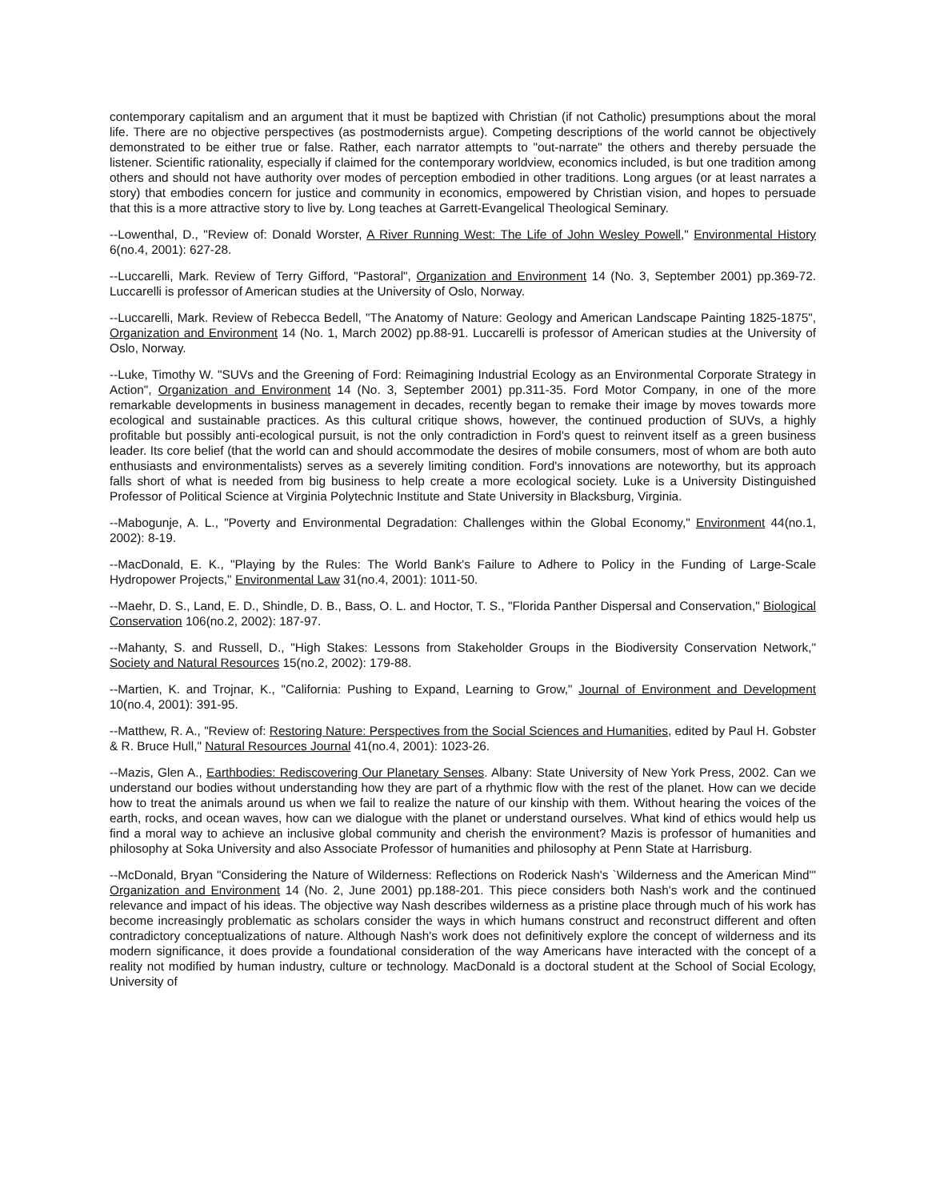contemporary capitalism and an argument that it must be baptized with Christian (if not Catholic) presumptions about the moral life. There are no objective perspectives (as postmodernists argue). Competing descriptions of the world cannot be objectively demonstrated to be either true or false. Rather, each narrator attempts to "out-narrate" the others and thereby persuade the listener. Scientific rationality, especially if claimed for the contemporary worldview, economics included, is but one tradition among others and should not have authority over modes of perception embodied in other traditions. Long argues (or at least narrates a story) that embodies concern for justice and community in economics, empowered by Christian vision, and hopes to persuade that this is a more attractive story to live by. Long teaches at Garrett-Evangelical Theological Seminary.
--Lowenthal, D., "Review of: Donald Worster, A River Running West: The Life of John Wesley Powell," Environmental History 6(no.4, 2001): 627-28.
--Luccarelli, Mark. Review of Terry Gifford, "Pastoral", Organization and Environment 14 (No. 3, September 2001) pp.369-72. Luccarelli is professor of American studies at the University of Oslo, Norway.
--Luccarelli, Mark. Review of Rebecca Bedell, "The Anatomy of Nature: Geology and American Landscape Painting 1825-1875", Organization and Environment 14 (No. 1, March 2002) pp.88-91. Luccarelli is professor of American studies at the University of Oslo, Norway.
--Luke, Timothy W. "SUVs and the Greening of Ford: Reimagining Industrial Ecology as an Environmental Corporate Strategy in Action", Organization and Environment 14 (No. 3, September 2001) pp.311-35. Ford Motor Company, in one of the more remarkable developments in business management in decades, recently began to remake their image by moves towards more ecological and sustainable practices. As this cultural critique shows, however, the continued production of SUVs, a highly profitable but possibly anti-ecological pursuit, is not the only contradiction in Ford's quest to reinvent itself as a green business leader. Its core belief (that the world can and should accommodate the desires of mobile consumers, most of whom are both auto enthusiasts and environmentalists) serves as a severely limiting condition. Ford's innovations are noteworthy, but its approach falls short of what is needed from big business to help create a more ecological society. Luke is a University Distinguished Professor of Political Science at Virginia Polytechnic Institute and State University in Blacksburg, Virginia.
--Mabogunje, A. L., "Poverty and Environmental Degradation: Challenges within the Global Economy," Environment 44(no.1, 2002): 8-19.
--MacDonald, E. K., "Playing by the Rules: The World Bank's Failure to Adhere to Policy in the Funding of Large-Scale Hydropower Projects," Environmental Law 31(no.4, 2001): 1011-50.
--Maehr, D. S., Land, E. D., Shindle, D. B., Bass, O. L. and Hoctor, T. S., "Florida Panther Dispersal and Conservation," Biological Conservation 106(no.2, 2002): 187-97.
--Mahanty, S. and Russell, D., "High Stakes: Lessons from Stakeholder Groups in the Biodiversity Conservation Network," Society and Natural Resources 15(no.2, 2002): 179-88.
--Martien, K. and Trojnar, K., "California: Pushing to Expand, Learning to Grow," Journal of Environment and Development 10(no.4, 2001): 391-95.
--Matthew, R. A., "Review of: Restoring Nature: Perspectives from the Social Sciences and Humanities, edited by Paul H. Gobster & R. Bruce Hull," Natural Resources Journal 41(no.4, 2001): 1023-26.
--Mazis, Glen A., Earthbodies: Rediscovering Our Planetary Senses. Albany: State University of New York Press, 2002. Can we understand our bodies without understanding how they are part of a rhythmic flow with the rest of the planet. How can we decide how to treat the animals around us when we fail to realize the nature of our kinship with them. Without hearing the voices of the earth, rocks, and ocean waves, how can we dialogue with the planet or understand ourselves. What kind of ethics would help us find a moral way to achieve an inclusive global community and cherish the environment? Mazis is professor of humanities and philosophy at Soka University and also Associate Professor of humanities and philosophy at Penn State at Harrisburg.
--McDonald, Bryan "Considering the Nature of Wilderness: Reflections on Roderick Nash's `Wilderness and the American Mind'" Organization and Environment 14 (No. 2, June 2001) pp.188-201. This piece considers both Nash's work and the continued relevance and impact of his ideas. The objective way Nash describes wilderness as a pristine place through much of his work has become increasingly problematic as scholars consider the ways in which humans construct and reconstruct different and often contradictory conceptualizations of nature. Although Nash's work does not definitively explore the concept of wilderness and its modern significance, it does provide a foundational consideration of the way Americans have interacted with the concept of a reality not modified by human industry, culture or technology. MacDonald is a doctoral student at the School of Social Ecology, University of